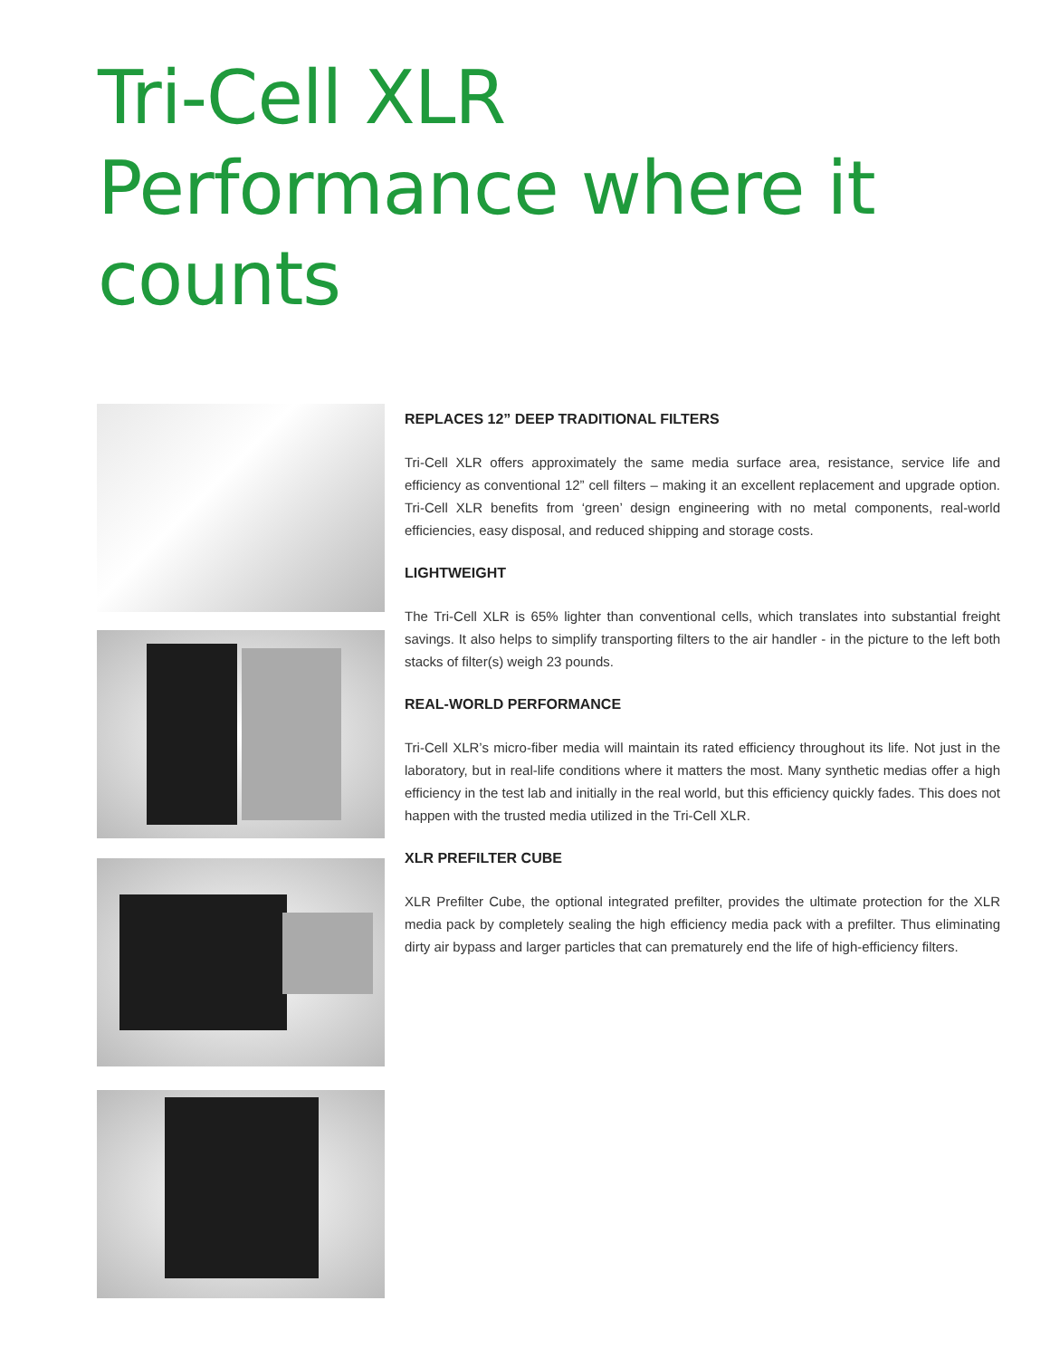Tri-Cell XLR
Performance where it
counts
REPLACES 12” DEEP TRADITIONAL FILTERS
Tri-Cell XLR offers approximately the same media surface area, resistance, service life and efficiency as conventional 12” cell filters – making it an excellent replacement and upgrade option. Tri-Cell XLR benefits from ‘green’ design engineering with no metal components, real-world efficiencies, easy disposal, and reduced shipping and storage costs.
LIGHTWEIGHT
The Tri-Cell XLR is 65% lighter than conventional cells, which translates into substantial freight savings. It also helps to simplify transporting filters to the air handler - in the picture to the left both stacks of filter(s) weigh 23 pounds.
REAL-WORLD PERFORMANCE
Tri-Cell XLR’s micro-fiber media will maintain its rated efficiency throughout its life. Not just in the laboratory, but in real-life conditions where it matters the most. Many synthetic medias offer a high efficiency in the test lab and initially in the real world, but this efficiency quickly fades. This does not happen with the trusted media utilized in the Tri-Cell XLR.
XLR PREFILTER CUBE
XLR Prefilter Cube, the optional integrated prefilter, provides the ultimate protection for the XLR media pack by completely sealing the high efficiency media pack with a prefilter. Thus eliminating dirty air bypass and larger particles that can prematurely end the life of high-efficiency filters.